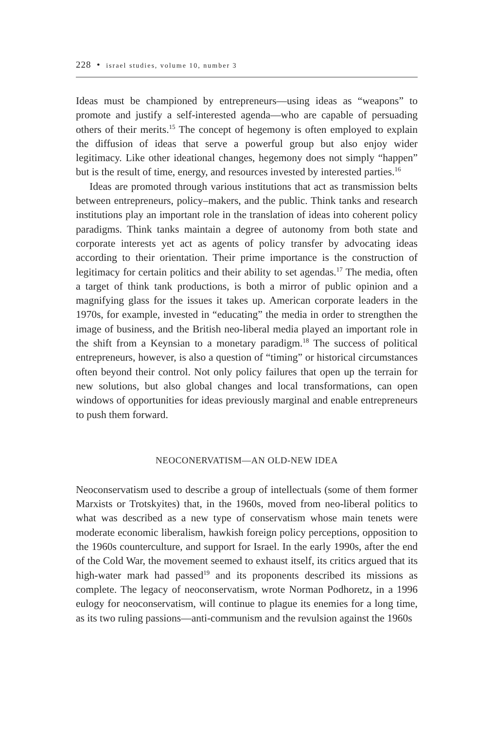228 • israel studies, volume 10, number 3
Ideas must be championed by entrepreneurs—using ideas as “weapons” to promote and justify a self-interested agenda—who are capable of persuading others of their merits.<sup>15</sup> The concept of hegemony is often employed to explain the diffusion of ideas that serve a powerful group but also enjoy wider legitimacy. Like other ideational changes, hegemony does not simply “happen” but is the result of time, energy, and resources invested by interested parties.<sup>16</sup>
Ideas are promoted through various institutions that act as transmission belts between entrepreneurs, policy–makers, and the public. Think tanks and research institutions play an important role in the translation of ideas into coherent policy paradigms. Think tanks maintain a degree of autonomy from both state and corporate interests yet act as agents of policy transfer by advocating ideas according to their orientation. Their prime importance is the construction of legitimacy for certain politics and their ability to set agendas.<sup>17</sup> The media, often a target of think tank productions, is both a mirror of public opinion and a magnifying glass for the issues it takes up. American corporate leaders in the 1970s, for example, invested in “educating” the media in order to strengthen the image of business, and the British neo-liberal media played an important role in the shift from a Keynsian to a monetary paradigm.<sup>18</sup> The success of political entrepreneurs, however, is also a question of “timing” or historical circumstances often beyond their control. Not only policy failures that open up the terrain for new solutions, but also global changes and local transformations, can open windows of opportunities for ideas previously marginal and enable entrepreneurs to push them forward.
NEOCONERVATISM—AN OLD-NEW IDEA
Neoconservatism used to describe a group of intellectuals (some of them former Marxists or Trotskyites) that, in the 1960s, moved from neo-liberal politics to what was described as a new type of conservatism whose main tenets were moderate economic liberalism, hawkish foreign policy perceptions, opposition to the 1960s counterculture, and support for Israel. In the early 1990s, after the end of the Cold War, the movement seemed to exhaust itself, its critics argued that its high-water mark had passed<sup>19</sup> and its proponents described its missions as complete. The legacy of neoconservatism, wrote Norman Podhoretz, in a 1996 eulogy for neoconservatism, will continue to plague its enemies for a long time, as its two ruling passions—anti-communism and the revulsion against the 1960s